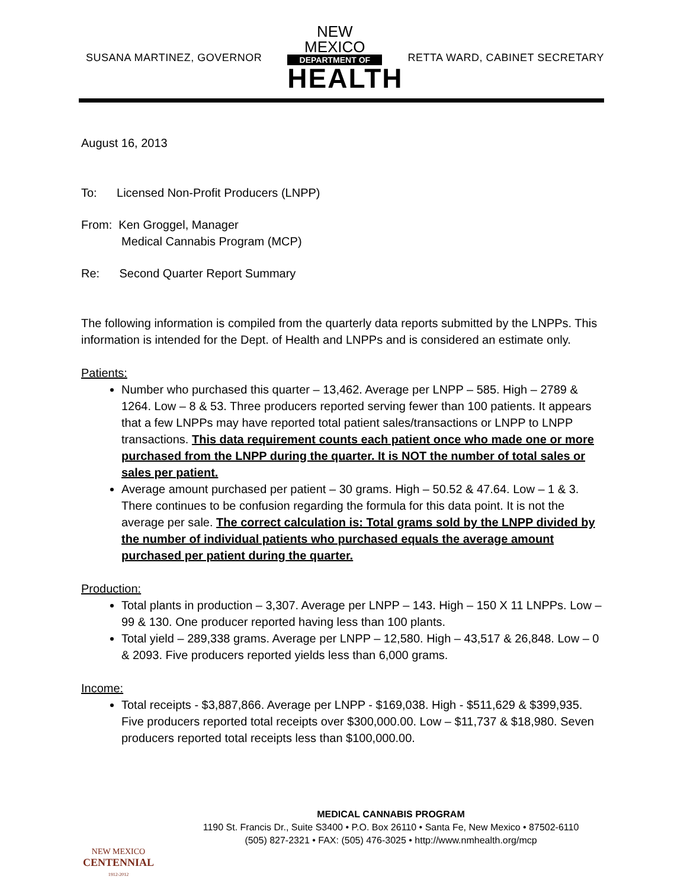SUSANA MARTINEZ, GOVERNOR
NEW MEXICO
DEPARTMENT OF
HEALTH
RETTA WARD, CABINET SECRETARY
August 16, 2013
To: Licensed Non-Profit Producers (LNPP)
From: Ken Groggel, Manager
Medical Cannabis Program (MCP)
Re: Second Quarter Report Summary
The following information is compiled from the quarterly data reports submitted by the LNPPs. This information is intended for the Dept. of Health and LNPPs and is considered an estimate only.
Patients:
Number who purchased this quarter – 13,462. Average per LNPP – 585. High – 2789 & 1264. Low – 8 & 53. Three producers reported serving fewer than 100 patients. It appears that a few LNPPs may have reported total patient sales/transactions or LNPP to LNPP transactions. This data requirement counts each patient once who made one or more purchased from the LNPP during the quarter. It is NOT the number of total sales or sales per patient.
Average amount purchased per patient – 30 grams. High – 50.52 & 47.64. Low – 1 & 3. There continues to be confusion regarding the formula for this data point. It is not the average per sale. The correct calculation is: Total grams sold by the LNPP divided by the number of individual patients who purchased equals the average amount purchased per patient during the quarter.
Production:
Total plants in production – 3,307. Average per LNPP – 143. High – 150 X 11 LNPPs. Low – 99 & 130. One producer reported having less than 100 plants.
Total yield – 289,338 grams. Average per LNPP – 12,580. High – 43,517 & 26,848. Low – 0 & 2093. Five producers reported yields less than 6,000 grams.
Income:
Total receipts - $3,887,866. Average per LNPP - $169,038. High - $511,629 & $399,935. Five producers reported total receipts over $300,000.00. Low – $11,737 & $18,980. Seven producers reported total receipts less than $100,000.00.
NEW MEXICO
CENTENNIAL
1912-2012
MEDICAL CANNABIS PROGRAM
1190 St. Francis Dr., Suite S3400 • P.O. Box 26110 • Santa Fe, New Mexico • 87502-6110
(505) 827-2321 • FAX: (505) 476-3025 • http://www.nmhealth.org/mcp